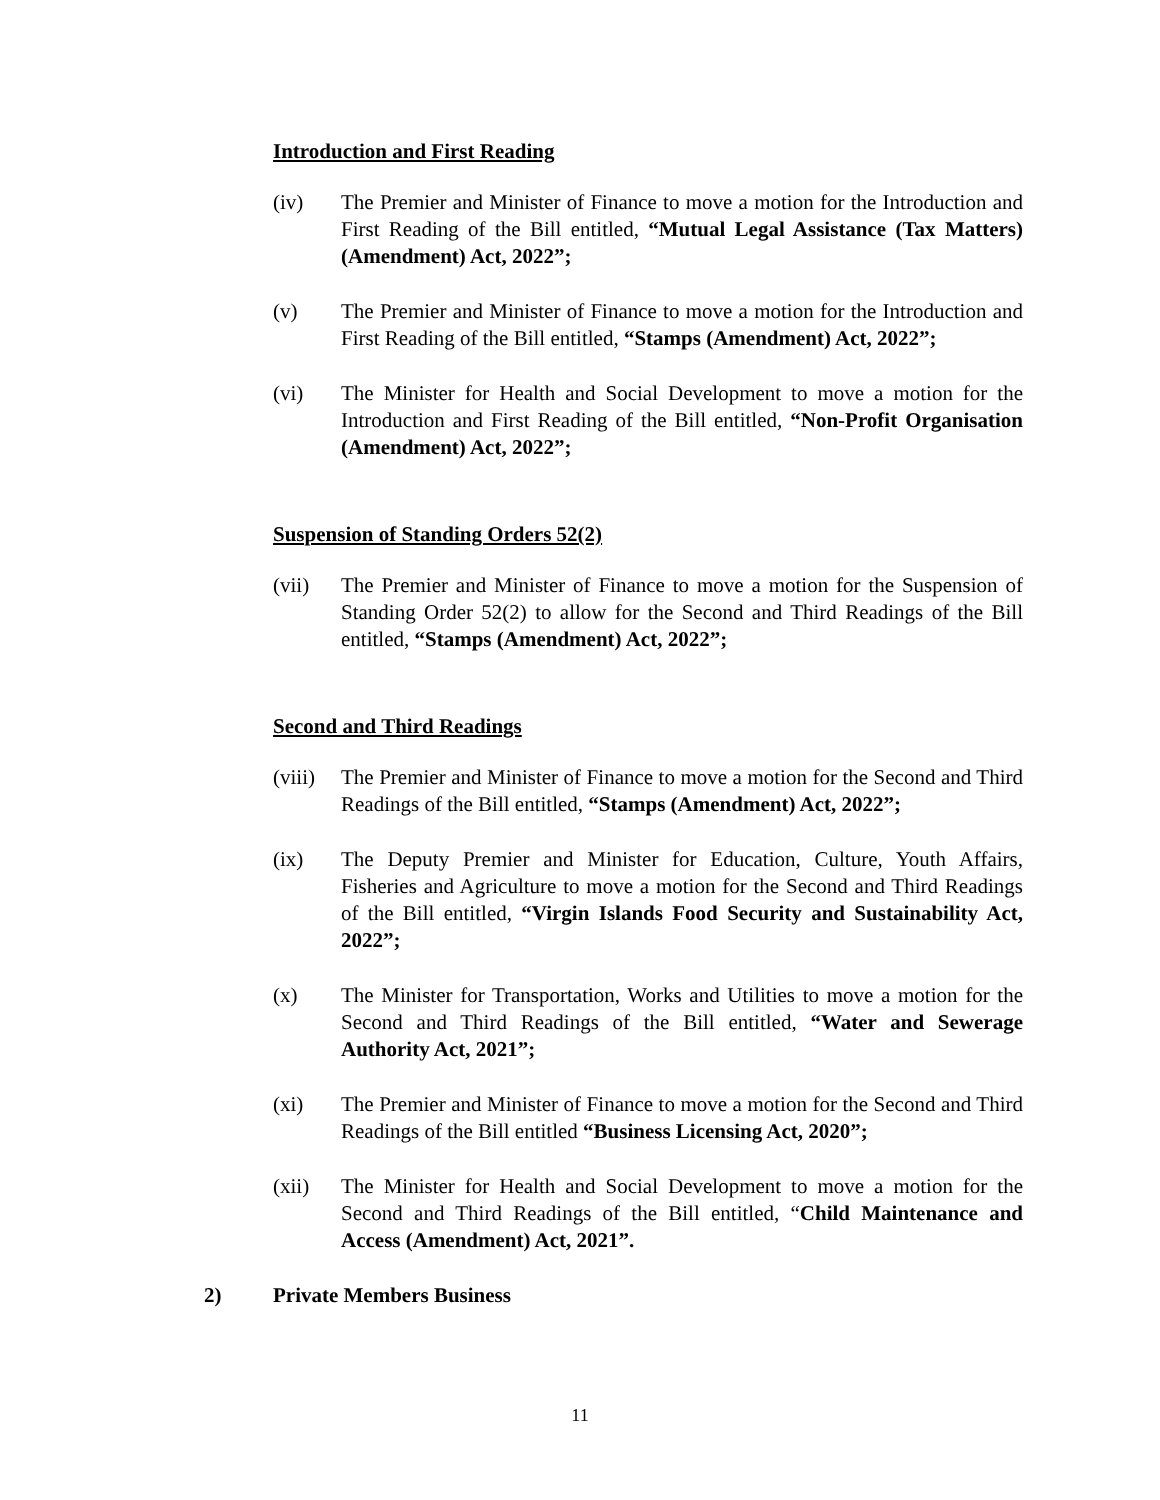Introduction and First Reading
(iv) The Premier and Minister of Finance to move a motion for the Introduction and First Reading of the Bill entitled, “Mutual Legal Assistance (Tax Matters) (Amendment) Act, 2022”;
(v) The Premier and Minister of Finance to move a motion for the Introduction and First Reading of the Bill entitled, “Stamps (Amendment) Act, 2022”;
(vi) The Minister for Health and Social Development to move a motion for the Introduction and First Reading of the Bill entitled, “Non-Profit Organisation (Amendment) Act, 2022”;
Suspension of Standing Orders 52(2)
(vii) The Premier and Minister of Finance to move a motion for the Suspension of Standing Order 52(2) to allow for the Second and Third Readings of the Bill entitled, “Stamps (Amendment) Act, 2022”;
Second and Third Readings
(viii)
The Premier and Minister of Finance to move a motion for the Second and Third Readings of the Bill entitled, “Stamps (Amendment) Act, 2022”;
(ix) The Deputy Premier and Minister for Education, Culture, Youth Affairs, Fisheries and Agriculture to move a motion for the Second and Third Readings of the Bill entitled, “Virgin Islands Food Security and Sustainability Act, 2022”;
(x) The Minister for Transportation, Works and Utilities to move a motion for the Second and Third Readings of the Bill entitled, “Water and Sewerage Authority Act, 2021”;
(xi) The Premier and Minister of Finance to move a motion for the Second and Third Readings of the Bill entitled “Business Licensing Act, 2020”;
(xii) The Minister for Health and Social Development to move a motion for the Second and Third Readings of the Bill entitled, “Child Maintenance and Access (Amendment) Act, 2021”.
2) Private Members Business
11